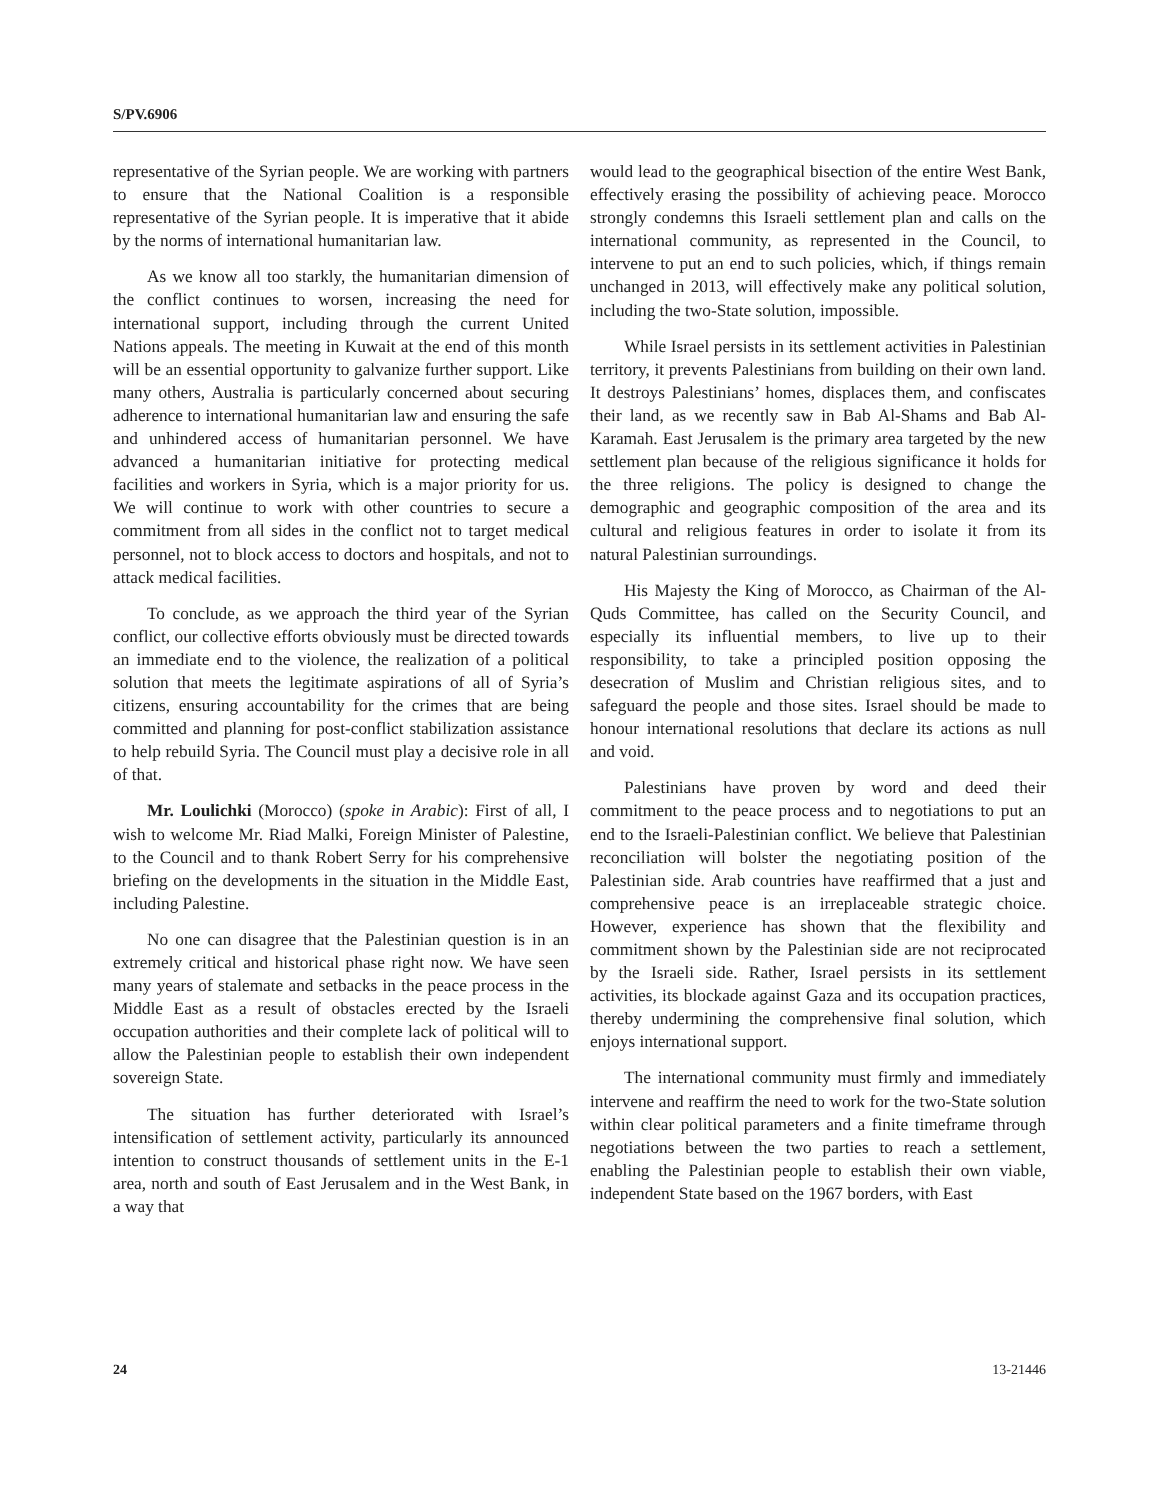S/PV.6906
representative of the Syrian people. We are working with partners to ensure that the National Coalition is a responsible representative of the Syrian people. It is imperative that it abide by the norms of international humanitarian law.
As we know all too starkly, the humanitarian dimension of the conflict continues to worsen, increasing the need for international support, including through the current United Nations appeals. The meeting in Kuwait at the end of this month will be an essential opportunity to galvanize further support. Like many others, Australia is particularly concerned about securing adherence to international humanitarian law and ensuring the safe and unhindered access of humanitarian personnel. We have advanced a humanitarian initiative for protecting medical facilities and workers in Syria, which is a major priority for us. We will continue to work with other countries to secure a commitment from all sides in the conflict not to target medical personnel, not to block access to doctors and hospitals, and not to attack medical facilities.
To conclude, as we approach the third year of the Syrian conflict, our collective efforts obviously must be directed towards an immediate end to the violence, the realization of a political solution that meets the legitimate aspirations of all of Syria’s citizens, ensuring accountability for the crimes that are being committed and planning for post-conflict stabilization assistance to help rebuild Syria. The Council must play a decisive role in all of that.
Mr. Loulichki (Morocco) (spoke in Arabic): First of all, I wish to welcome Mr. Riad Malki, Foreign Minister of Palestine, to the Council and to thank Robert Serry for his comprehensive briefing on the developments in the situation in the Middle East, including Palestine.
No one can disagree that the Palestinian question is in an extremely critical and historical phase right now. We have seen many years of stalemate and setbacks in the peace process in the Middle East as a result of obstacles erected by the Israeli occupation authorities and their complete lack of political will to allow the Palestinian people to establish their own independent sovereign State.
The situation has further deteriorated with Israel’s intensification of settlement activity, particularly its announced intention to construct thousands of settlement units in the E-1 area, north and south of East Jerusalem and in the West Bank, in a way that
would lead to the geographical bisection of the entire West Bank, effectively erasing the possibility of achieving peace. Morocco strongly condemns this Israeli settlement plan and calls on the international community, as represented in the Council, to intervene to put an end to such policies, which, if things remain unchanged in 2013, will effectively make any political solution, including the two-State solution, impossible.
While Israel persists in its settlement activities in Palestinian territory, it prevents Palestinians from building on their own land. It destroys Palestinians’ homes, displaces them, and confiscates their land, as we recently saw in Bab Al-Shams and Bab Al-Karamah. East Jerusalem is the primary area targeted by the new settlement plan because of the religious significance it holds for the three religions. The policy is designed to change the demographic and geographic composition of the area and its cultural and religious features in order to isolate it from its natural Palestinian surroundings.
His Majesty the King of Morocco, as Chairman of the Al-Quds Committee, has called on the Security Council, and especially its influential members, to live up to their responsibility, to take a principled position opposing the desecration of Muslim and Christian religious sites, and to safeguard the people and those sites. Israel should be made to honour international resolutions that declare its actions as null and void.
Palestinians have proven by word and deed their commitment to the peace process and to negotiations to put an end to the Israeli-Palestinian conflict. We believe that Palestinian reconciliation will bolster the negotiating position of the Palestinian side. Arab countries have reaffirmed that a just and comprehensive peace is an irreplaceable strategic choice. However, experience has shown that the flexibility and commitment shown by the Palestinian side are not reciprocated by the Israeli side. Rather, Israel persists in its settlement activities, its blockade against Gaza and its occupation practices, thereby undermining the comprehensive final solution, which enjoys international support.
The international community must firmly and immediately intervene and reaffirm the need to work for the two-State solution within clear political parameters and a finite timeframe through negotiations between the two parties to reach a settlement, enabling the Palestinian people to establish their own viable, independent State based on the 1967 borders, with East
24 13-21446